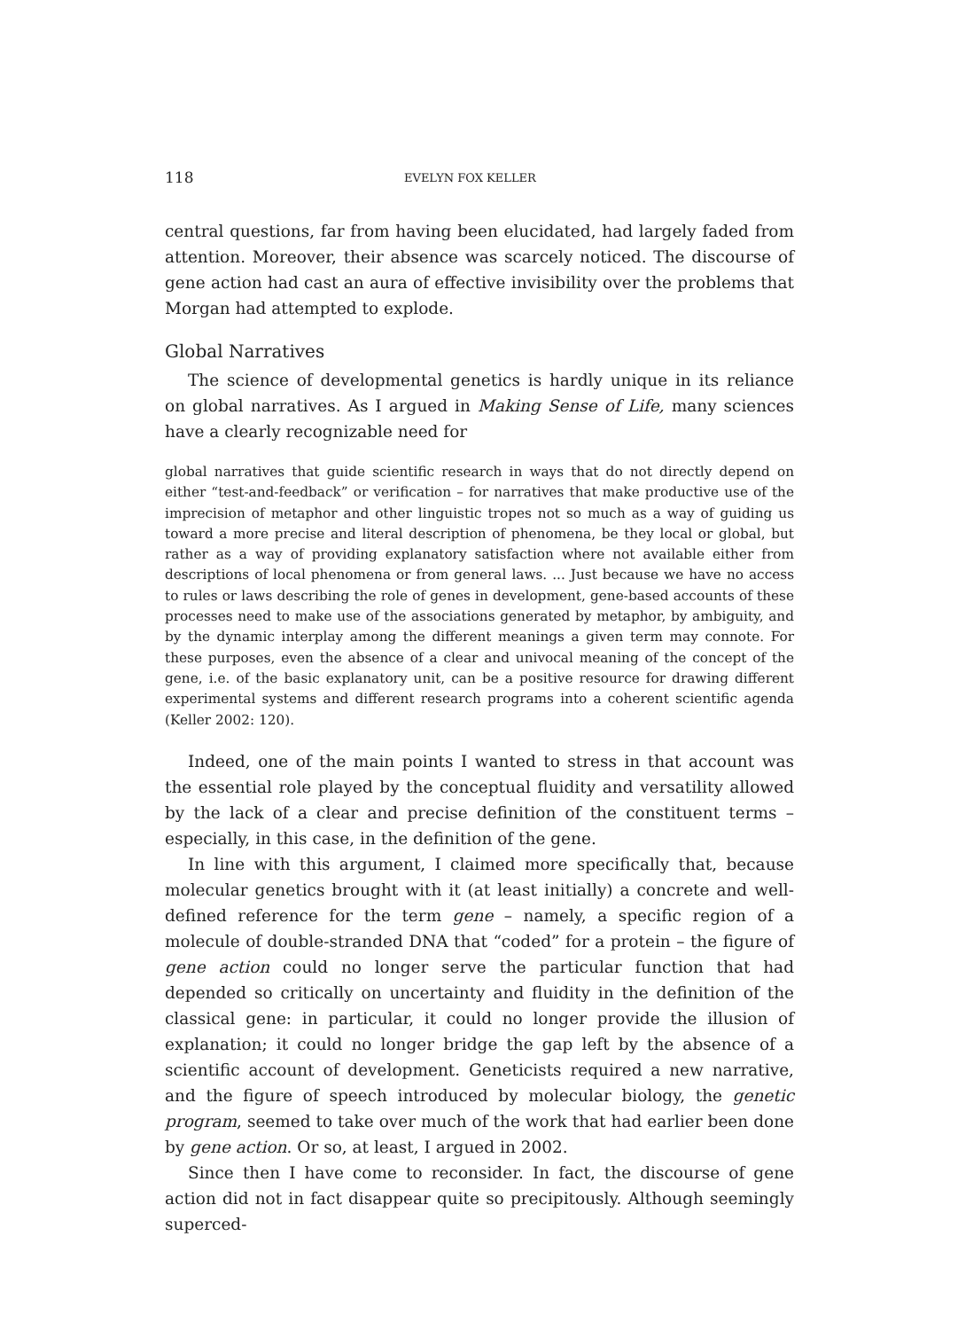118 EVELYN FOX KELLER
central questions, far from having been elucidated, had largely faded from attention. Moreover, their absence was scarcely noticed. The discourse of gene action had cast an aura of effective invisibility over the problems that Morgan had attempted to explode.
Global Narratives
The science of developmental genetics is hardly unique in its reliance on global narratives. As I argued in Making Sense of Life, many sciences have a clearly recognizable need for
global narratives that guide scientific research in ways that do not directly depend on either “test-and-feedback” or verification – for narratives that make productive use of the imprecision of metaphor and other linguistic tropes not so much as a way of guiding us toward a more precise and literal description of phenomena, be they local or global, but rather as a way of providing explanatory satisfaction where not available either from descriptions of local phenomena or from general laws. ... Just because we have no access to rules or laws describing the role of genes in development, gene-based accounts of these processes need to make use of the associations generated by metaphor, by ambiguity, and by the dynamic interplay among the different meanings a given term may connote. For these purposes, even the absence of a clear and univocal meaning of the concept of the gene, i.e. of the basic explanatory unit, can be a positive resource for drawing different experimental systems and different research programs into a coherent scientific agenda (Keller 2002: 120).
Indeed, one of the main points I wanted to stress in that account was the essential role played by the conceptual fluidity and versatility allowed by the lack of a clear and precise definition of the constituent terms – especially, in this case, in the definition of the gene.
In line with this argument, I claimed more specifically that, because molecular genetics brought with it (at least initially) a concrete and well-defined reference for the term gene – namely, a specific region of a molecule of double-stranded DNA that “coded” for a protein – the figure of gene action could no longer serve the particular function that had depended so critically on uncertainty and fluidity in the definition of the classical gene: in particular, it could no longer provide the illusion of explanation; it could no longer bridge the gap left by the absence of a scientific account of development. Geneticists required a new narrative, and the figure of speech introduced by molecular biology, the genetic program, seemed to take over much of the work that had earlier been done by gene action. Or so, at least, I argued in 2002.
Since then I have come to reconsider. In fact, the discourse of gene action did not in fact disappear quite so precipitously. Although seemingly superced-